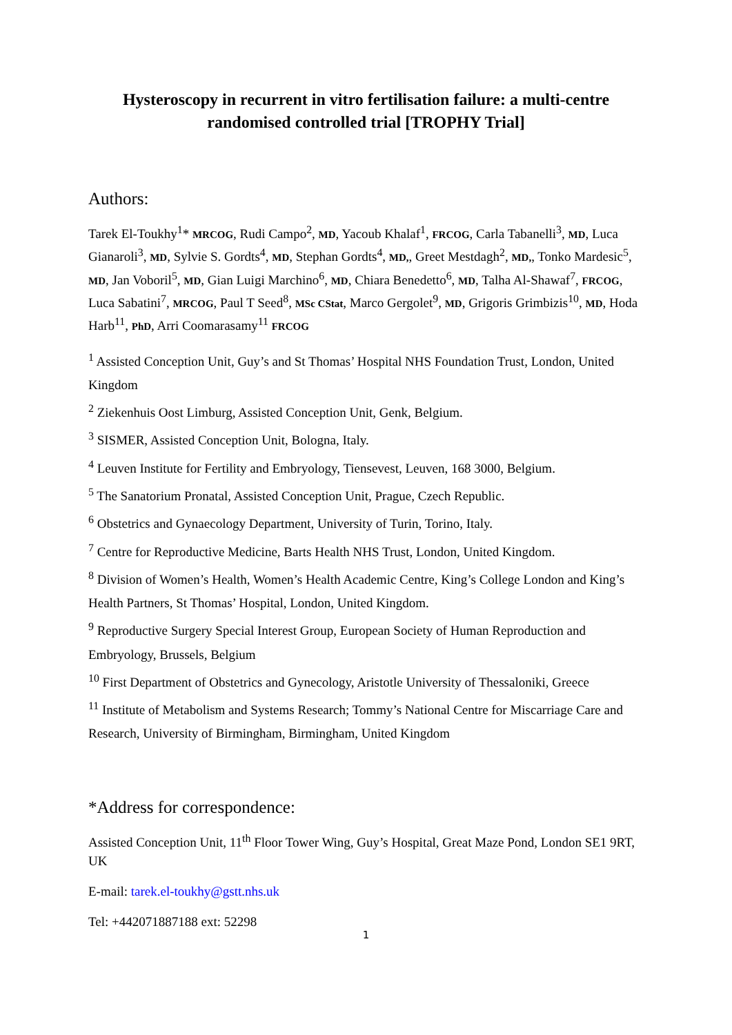Hysteroscopy in recurrent in vitro fertilisation failure: a multi-centre randomised controlled trial [TROPHY Trial]
Authors:
Tarek El-Toukhy<sup>1</sup>* MRCOG, Rudi Campo<sup>2</sup>, MD, Yacoub Khalaf<sup>1</sup>, FRCOG, Carla Tabanelli<sup>3</sup>, MD, Luca Gianaroli<sup>3</sup>, MD, Sylvie S. Gordts<sup>4</sup>, MD, Stephan Gordts<sup>4</sup>, MD,, Greet Mestdagh<sup>2</sup>, MD,, Tonko Mardesic<sup>5</sup>, MD, Jan Voboril<sup>5</sup>, MD, Gian Luigi Marchino<sup>6</sup>, MD, Chiara Benedetto<sup>6</sup>, MD, Talha Al-Shawaf<sup>7</sup>, FRCOG, Luca Sabatini<sup>7</sup>, MRCOG, Paul T Seed<sup>8</sup>, MSc CStat, Marco Gergolet<sup>9</sup>, MD, Grigoris Grimbizis<sup>10</sup>, MD, Hoda Harb<sup>11</sup>, PhD, Arri Coomarasamy<sup>11</sup> FRCOG
<sup>1</sup> Assisted Conception Unit, Guy’s and St Thomas’ Hospital NHS Foundation Trust, London, United Kingdom
<sup>2</sup> Ziekenhuis Oost Limburg, Assisted Conception Unit, Genk, Belgium.
<sup>3</sup> SISMER, Assisted Conception Unit, Bologna, Italy.
<sup>4</sup> Leuven Institute for Fertility and Embryology, Tiensevest, Leuven, 168 3000, Belgium.
<sup>5</sup> The Sanatorium Pronatal, Assisted Conception Unit, Prague, Czech Republic.
<sup>6</sup> Obstetrics and Gynaecology Department, University of Turin, Torino, Italy.
<sup>7</sup> Centre for Reproductive Medicine, Barts Health NHS Trust, London, United Kingdom.
<sup>8</sup> Division of Women’s Health, Women’s Health Academic Centre, King’s College London and King’s Health Partners, St Thomas’ Hospital, London, United Kingdom.
<sup>9</sup> Reproductive Surgery Special Interest Group, European Society of Human Reproduction and Embryology, Brussels, Belgium
<sup>10</sup> First Department of Obstetrics and Gynecology, Aristotle University of Thessaloniki, Greece
<sup>11</sup> Institute of Metabolism and Systems Research; Tommy’s National Centre for Miscarriage Care and Research, University of Birmingham, Birmingham, United Kingdom
*Address for correspondence:
Assisted Conception Unit, 11<sup>th</sup> Floor Tower Wing, Guy’s Hospital, Great Maze Pond, London SE1 9RT, UK
E-mail: tarek.el-toukhy@gstt.nhs.uk
Tel: +442071887188 ext: 52298
1